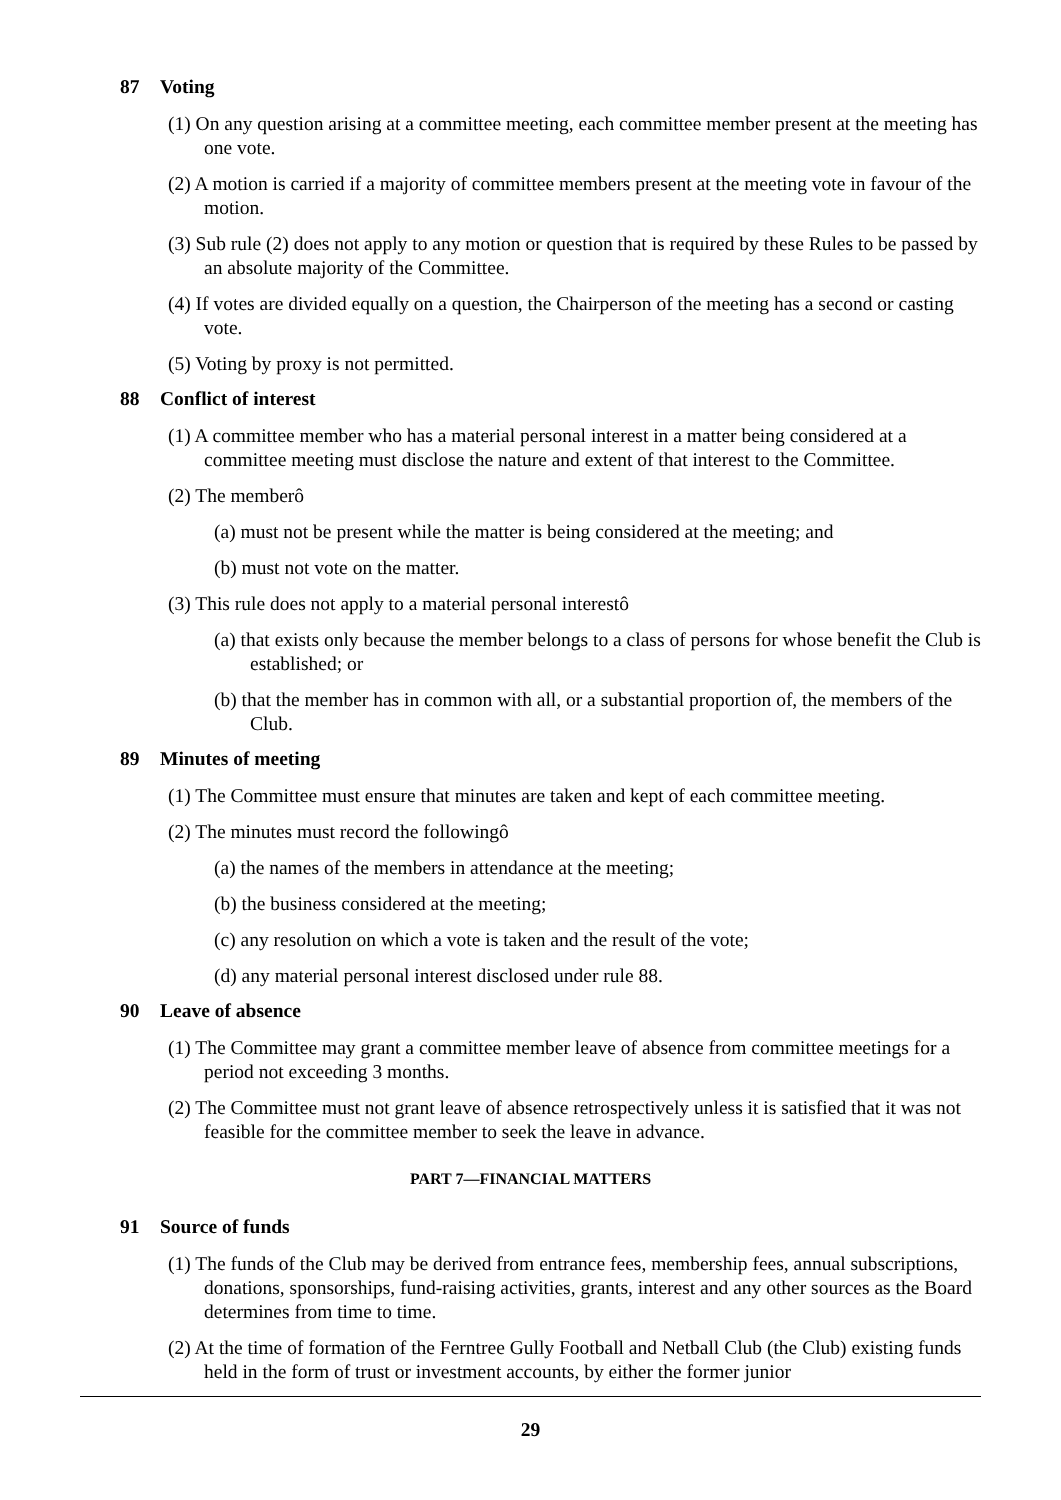87 Voting
(1) On any question arising at a committee meeting, each committee member present at the meeting has one vote.
(2) A motion is carried if a majority of committee members present at the meeting vote in favour of the motion.
(3) Sub rule (2) does not apply to any motion or question that is required by these Rules to be passed by an absolute majority of the Committee.
(4) If votes are divided equally on a question, the Chairperson of the meeting has a second or casting vote.
(5) Voting by proxy is not permitted.
88 Conflict of interest
(1) A committee member who has a material personal interest in a matter being considered at a committee meeting must disclose the nature and extent of that interest to the Committee.
(2) The memberô
(a) must not be present while the matter is being considered at the meeting; and
(b) must not vote on the matter.
(3) This rule does not apply to a material personal interestô
(a) that exists only because the member belongs to a class of persons for whose benefit the Club is established; or
(b) that the member has in common with all, or a substantial proportion of, the members of the Club.
89 Minutes of meeting
(1) The Committee must ensure that minutes are taken and kept of each committee meeting.
(2) The minutes must record the followingô
(a) the names of the members in attendance at the meeting;
(b) the business considered at the meeting;
(c) any resolution on which a vote is taken and the result of the vote;
(d) any material personal interest disclosed under rule 88.
90 Leave of absence
(1) The Committee may grant a committee member leave of absence from committee meetings for a period not exceeding 3 months.
(2) The Committee must not grant leave of absence retrospectively unless it is satisfied that it was not feasible for the committee member to seek the leave in advance.
PART 7—FINANCIAL MATTERS
91 Source of funds
(1) The funds of the Club may be derived from entrance fees, membership fees, annual subscriptions, donations, sponsorships, fund-raising activities, grants, interest and any other sources as the Board determines from time to time.
(2) At the time of formation of the Ferntree Gully Football and Netball Club (the Club) existing funds held in the form of trust or investment accounts, by either the former junior
29